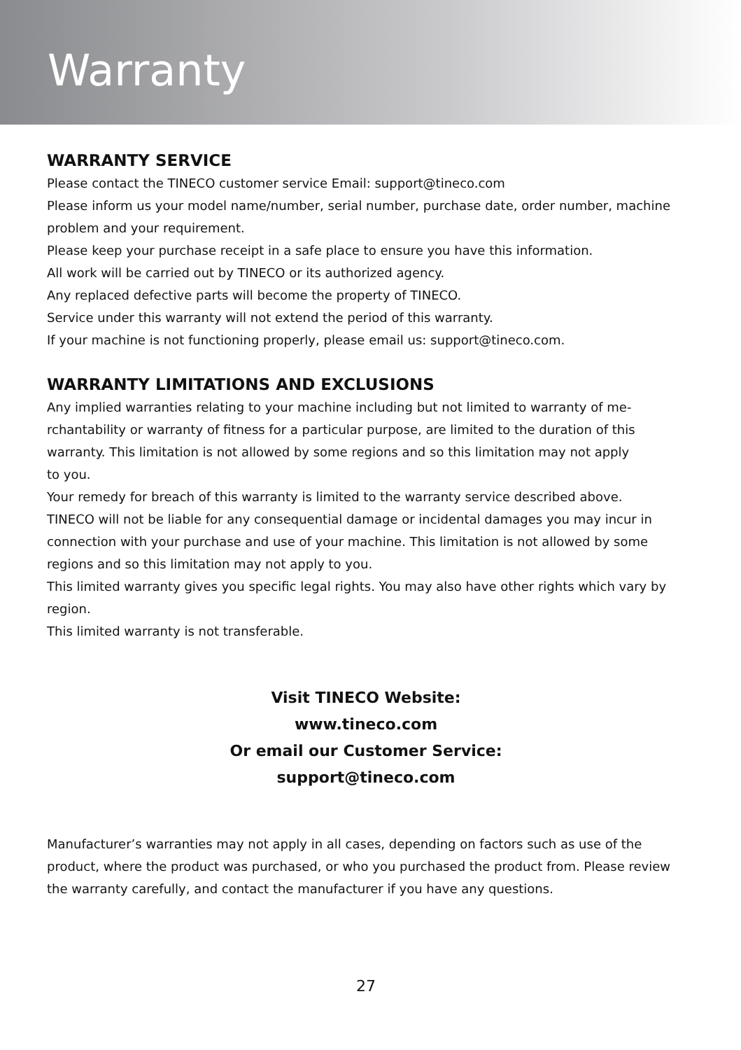Warranty
WARRANTY SERVICE
Please contact the TINECO customer service Email: support@tineco.com
Please inform us your model name/number, serial number, purchase date, order number, machine problem and your requirement.
Please keep your purchase receipt in a safe place to ensure you have this information.
All work will be carried out by TINECO or its authorized agency.
Any replaced defective parts will become the property of TINECO.
Service under this warranty will not extend the period of this warranty.
If your machine is not functioning properly, please email us: support@tineco.com.
WARRANTY LIMITATIONS AND EXCLUSIONS
Any implied warranties relating to your machine including but not limited to warranty of me-rchantability or warranty of fitness for a particular purpose, are limited to the duration of this warranty. This limitation is not allowed by some regions and so this limitation may not apply
to you.
Your remedy for breach of this warranty is limited to the warranty service described above.
TINECO will not be liable for any consequential damage or incidental damages you may incur in connection with your purchase and use of your machine. This limitation is not allowed by some regions and so this limitation may not apply to you.
This limited warranty gives you specific legal rights. You may also have other rights which vary by region.
This limited warranty is not transferable.
Visit TINECO Website:
www.tineco.com
Or email our Customer Service:
support@tineco.com
Manufacturer’s warranties may not apply in all cases, depending on factors such as use of the product, where the product was purchased, or who you purchased the product from. Please review the warranty carefully, and contact the manufacturer if you have any questions.
27